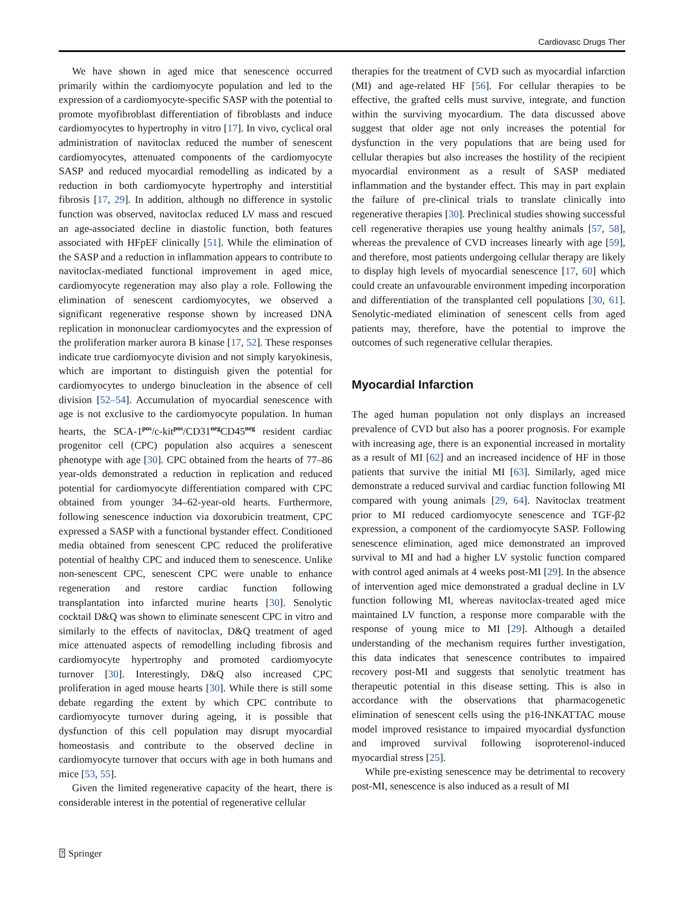Cardiovasc Drugs Ther
We have shown in aged mice that senescence occurred primarily within the cardiomyocyte population and led to the expression of a cardiomyocyte-specific SASP with the potential to promote myofibroblast differentiation of fibroblasts and induce cardiomyocytes to hypertrophy in vitro [17]. In vivo, cyclical oral administration of navitoclax reduced the number of senescent cardiomyocytes, attenuated components of the cardiomyocyte SASP and reduced myocardial remodelling as indicated by a reduction in both cardiomyocyte hypertrophy and interstitial fibrosis [17, 29]. In addition, although no difference in systolic function was observed, navitoclax reduced LV mass and rescued an age-associated decline in diastolic function, both features associated with HFpEF clinically [51]. While the elimination of the SASP and a reduction in inflammation appears to contribute to navitoclax-mediated functional improvement in aged mice, cardiomyocyte regeneration may also play a role. Following the elimination of senescent cardiomyocytes, we observed a significant regenerative response shown by increased DNA replication in mononuclear cardiomyocytes and the expression of the proliferation marker aurora B kinase [17, 52]. These responses indicate true cardiomyocyte division and not simply karyokinesis, which are important to distinguish given the potential for cardiomyocytes to undergo binucleation in the absence of cell division [52–54]. Accumulation of myocardial senescence with age is not exclusive to the cardiomyocyte population. In human hearts, the SCA-1<sup>pos</sup>/c-kit<sup>pos</sup>/CD31<sup>neg</sup>CD45<sup>neg</sup> resident cardiac progenitor cell (CPC) population also acquires a senescent phenotype with age [30]. CPC obtained from the hearts of 77–86 year-olds demonstrated a reduction in replication and reduced potential for cardiomyocyte differentiation compared with CPC obtained from younger 34–62-year-old hearts. Furthermore, following senescence induction via doxorubicin treatment, CPC expressed a SASP with a functional bystander effect. Conditioned media obtained from senescent CPC reduced the proliferative potential of healthy CPC and induced them to senescence. Unlike non-senescent CPC, senescent CPC were unable to enhance regeneration and restore cardiac function following transplantation into infarcted murine hearts [30]. Senolytic cocktail D&Q was shown to eliminate senescent CPC in vitro and similarly to the effects of navitoclax, D&Q treatment of aged mice attenuated aspects of remodelling including fibrosis and cardiomyocyte hypertrophy and promoted cardiomyocyte turnover [30]. Interestingly, D&Q also increased CPC proliferation in aged mouse hearts [30]. While there is still some debate regarding the extent by which CPC contribute to cardiomyocyte turnover during ageing, it is possible that dysfunction of this cell population may disrupt myocardial homeostasis and contribute to the observed decline in cardiomyocyte turnover that occurs with age in both humans and mice [53, 55].
Given the limited regenerative capacity of the heart, there is considerable interest in the potential of regenerative cellular
therapies for the treatment of CVD such as myocardial infarction (MI) and age-related HF [56]. For cellular therapies to be effective, the grafted cells must survive, integrate, and function within the surviving myocardium. The data discussed above suggest that older age not only increases the potential for dysfunction in the very populations that are being used for cellular therapies but also increases the hostility of the recipient myocardial environment as a result of SASP mediated inflammation and the bystander effect. This may in part explain the failure of pre-clinical trials to translate clinically into regenerative therapies [30]. Preclinical studies showing successful cell regenerative therapies use young healthy animals [57, 58], whereas the prevalence of CVD increases linearly with age [59], and therefore, most patients undergoing cellular therapy are likely to display high levels of myocardial senescence [17, 60] which could create an unfavourable environment impeding incorporation and differentiation of the transplanted cell populations [30, 61]. Senolytic-mediated elimination of senescent cells from aged patients may, therefore, have the potential to improve the outcomes of such regenerative cellular therapies.
Myocardial Infarction
The aged human population not only displays an increased prevalence of CVD but also has a poorer prognosis. For example with increasing age, there is an exponential increased in mortality as a result of MI [62] and an increased incidence of HF in those patients that survive the initial MI [63]. Similarly, aged mice demonstrate a reduced survival and cardiac function following MI compared with young animals [29, 64]. Navitoclax treatment prior to MI reduced cardiomyocyte senescence and TGF-β2 expression, a component of the cardiomyocyte SASP. Following senescence elimination, aged mice demonstrated an improved survival to MI and had a higher LV systolic function compared with control aged animals at 4 weeks post-MI [29]. In the absence of intervention aged mice demonstrated a gradual decline in LV function following MI, whereas navitoclax-treated aged mice maintained LV function, a response more comparable with the response of young mice to MI [29]. Although a detailed understanding of the mechanism requires further investigation, this data indicates that senescence contributes to impaired recovery post-MI and suggests that senolytic treatment has therapeutic potential in this disease setting. This is also in accordance with the observations that pharmacogenetic elimination of senescent cells using the p16-INKATTAC mouse model improved resistance to impaired myocardial dysfunction and improved survival following isoproterenol-induced myocardial stress [25].
While pre-existing senescence may be detrimental to recovery post-MI, senescence is also induced as a result of MI
⍰ Springer